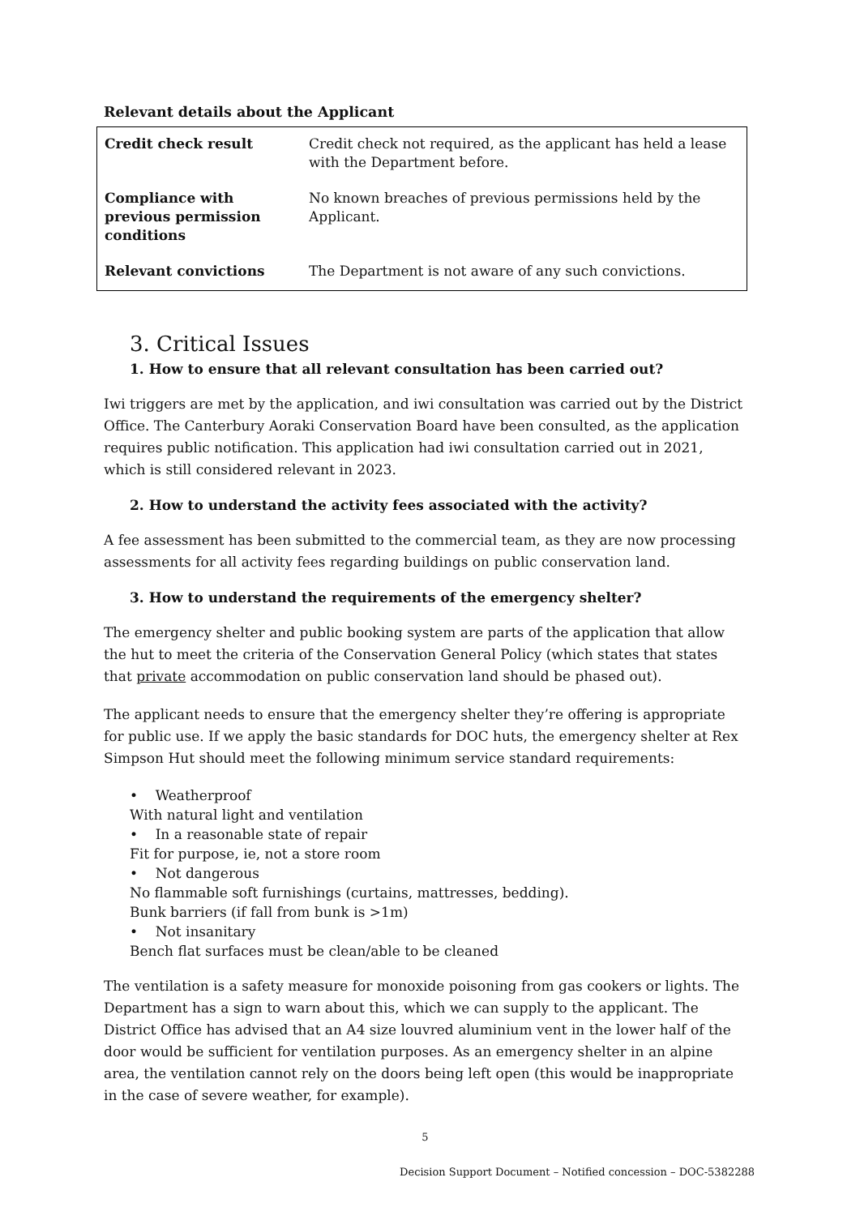Relevant details about the Applicant
| Credit check result | Credit check not required, as the applicant has held a lease with the Department before. |
| Compliance with previous permission conditions | No known breaches of previous permissions held by the Applicant. |
| Relevant convictions | The Department is not aware of any such convictions. |
3. Critical Issues
1. How to ensure that all relevant consultation has been carried out?
Iwi triggers are met by the application, and iwi consultation was carried out by the District Office. The Canterbury Aoraki Conservation Board have been consulted, as the application requires public notification. This application had iwi consultation carried out in 2021, which is still considered relevant in 2023.
2. How to understand the activity fees associated with the activity?
A fee assessment has been submitted to the commercial team, as they are now processing assessments for all activity fees regarding buildings on public conservation land.
3. How to understand the requirements of the emergency shelter?
The emergency shelter and public booking system are parts of the application that allow the hut to meet the criteria of the Conservation General Policy (which states that states that private accommodation on public conservation land should be phased out).
The applicant needs to ensure that the emergency shelter they’re offering is appropriate for public use. If we apply the basic standards for DOC huts, the emergency shelter at Rex Simpson Hut should meet the following minimum service standard requirements:
• Weatherproof
With natural light and ventilation
• In a reasonable state of repair
Fit for purpose, ie, not a store room
• Not dangerous
No flammable soft furnishings (curtains, mattresses, bedding).
Bunk barriers (if fall from bunk is >1m)
• Not insanitary
Bench flat surfaces must be clean/able to be cleaned
The ventilation is a safety measure for monoxide poisoning from gas cookers or lights. The Department has a sign to warn about this, which we can supply to the applicant. The District Office has advised that an A4 size louvred aluminium vent in the lower half of the door would be sufficient for ventilation purposes. As an emergency shelter in an alpine area, the ventilation cannot rely on the doors being left open (this would be inappropriate in the case of severe weather, for example).
5
Decision Support Document – Notified concession – DOC-5382288